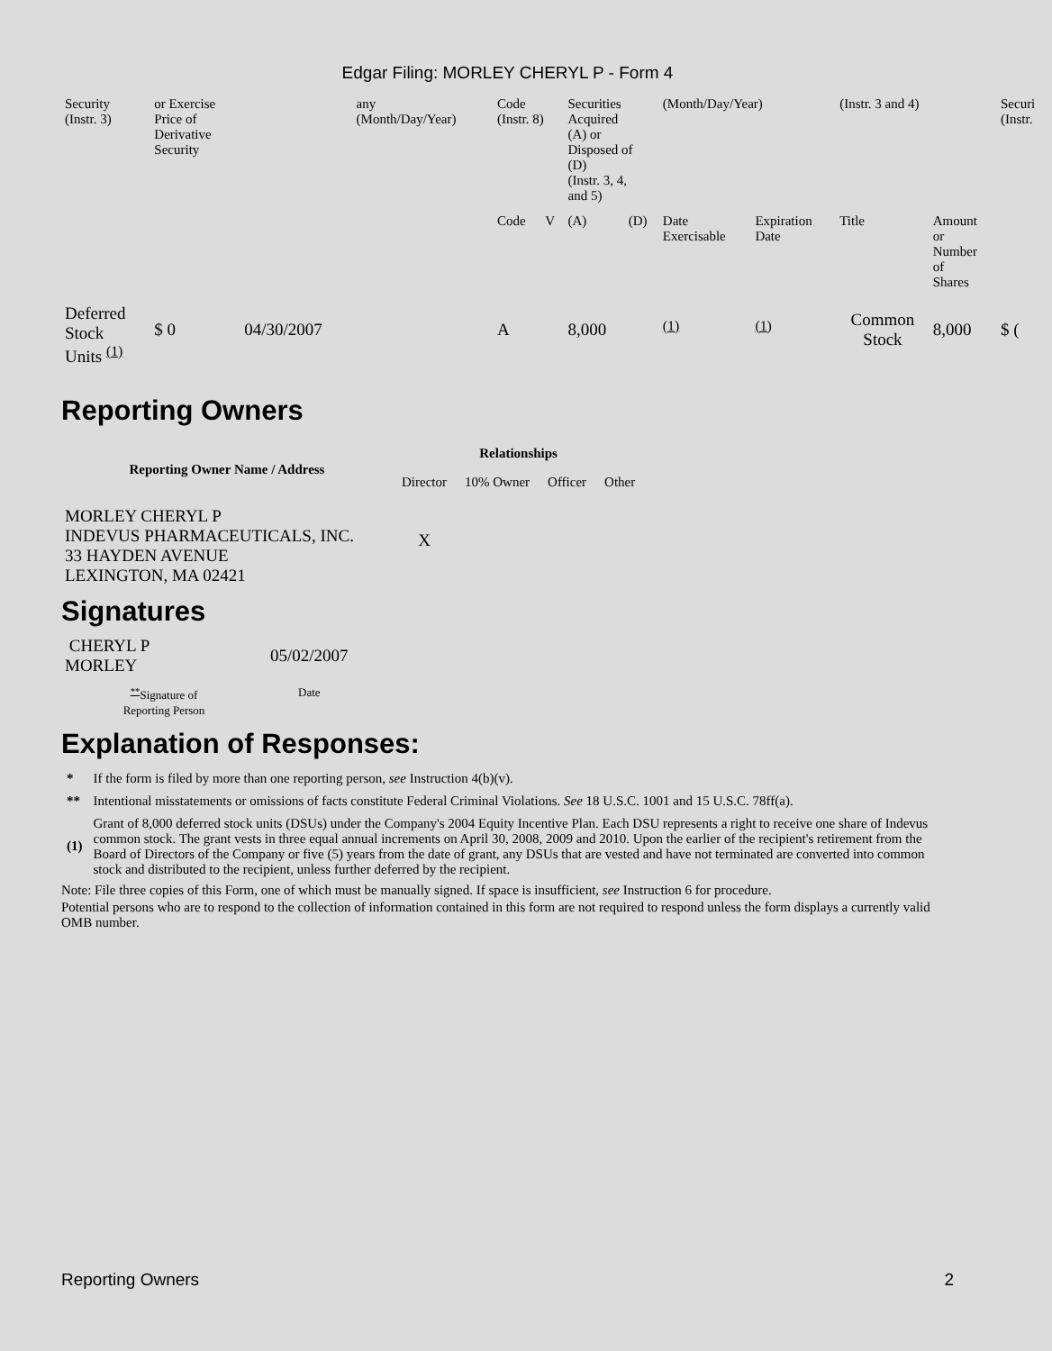Edgar Filing: MORLEY CHERYL P - Form 4
| Security (Instr. 3) | or Exercise Price of Derivative Security | | any (Month/Day/Year) | Code (Instr. 8) | | Securities Acquired (A) or Disposed of (D) (Instr. 3, 4, and 5) | | (Month/Day/Year) | | (Instr. 3 and 4) | | Securi (Instr. |
| | | | | Code | V | (A) | (D) | Date Exercisable | Expiration Date | Title | Amount or Number of Shares | |
| Deferred Stock Units <sup>(1)</sup> | $ 0 | 04/30/2007 | | A | | 8,000 | | <sup>(1)</sup> | <sup>(1)</sup> | Common Stock | 8,000 | $ ( |
Reporting Owners
| Reporting Owner Name / Address | Relationships | | | |
| --- | --- | --- | --- | --- |
| | Director | 10% Owner | Officer | Other |
| MORLEY CHERYL P INDEVUS PHARMACEUTICALS, INC. 33 HAYDEN AVENUE LEXINGTON, MA 02421 | X | | | |
Signatures
| CHERYL P MORLEY | 05/02/2007 |
| <sup>**</sup> Signature of Reporting Person | Date |
Explanation of Responses:
| * | If the form is filed by more than one reporting person, see Instruction 4(b)(v). |
| ** | Intentional misstatements or omissions of facts constitute Federal Criminal Violations. See 18 U.S.C. 1001 and 15 U.S.C. 78ff(a). |
| (1) | Grant of 8,000 deferred stock units (DSUs) under the Company's 2004 Equity Incentive Plan. Each DSU represents a right to receive one share of Indevus common stock. The grant vests in three equal annual increments on April 30, 2008, 2009 and 2010. Upon the earlier of the recipient's retirement from the Board of Directors of the Company or five (5) years from the date of grant, any DSUs that are vested and have not terminated are converted into common stock and distributed to the recipient, unless further deferred by the recipient. |
Note: File three copies of this Form, one of which must be manually signed. If space is insufficient, see Instruction 6 for procedure.
Potential persons who are to respond to the collection of information contained in this form are not required to respond unless the form displays a currently valid OMB number.
Reporting Owners 2